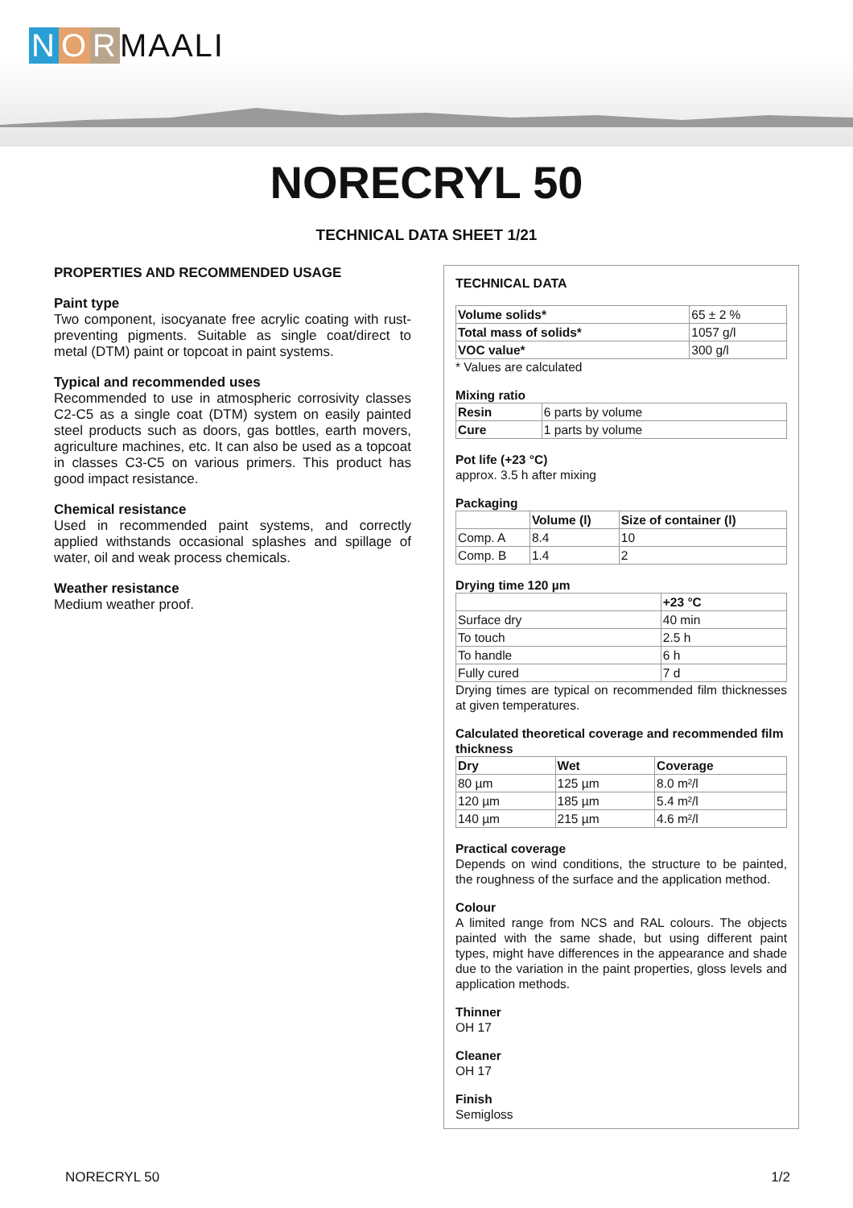N O R MAALI
NORECRYL 50
TECHNICAL DATA SHEET 1/21
PROPERTIES AND RECOMMENDED USAGE
Paint type
Two component, isocyanate free acrylic coating with rust-preventing pigments. Suitable as single coat/direct to metal (DTM) paint or topcoat in paint systems.
Typical and recommended uses
Recommended to use in atmospheric corrosivity classes C2-C5 as a single coat (DTM) system on easily painted steel products such as doors, gas bottles, earth movers, agriculture machines, etc. It can also be used as a topcoat in classes C3-C5 on various primers. This product has good impact resistance.
Chemical resistance
Used in recommended paint systems, and correctly applied withstands occasional splashes and spillage of water, oil and weak process chemicals.
Weather resistance
Medium weather proof.
TECHNICAL DATA
| Volume solids* | 65 ± 2 % |
| Total mass of solids* | 1057 g/l |
| VOC value* | 300 g/l |
* Values are calculated
Mixing ratio
| Resin | 6 parts by volume |
| Cure | 1 parts by volume |
Pot life (+23 °C)
approx. 3.5 h after mixing
Packaging
| | Volume (l) | Size of container (l) |
| Comp. A | 8.4 | 10 |
| Comp. B | 1.4 | 2 |
Drying time 120 µm
| | +23 °C |
| Surface dry | 40 min |
| To touch | 2.5 h |
| To handle | 6 h |
| Fully cured | 7 d |
Drying times are typical on recommended film thicknesses at given temperatures.
Calculated theoretical coverage and recommended film thickness
| Dry | Wet | Coverage |
| --- | --- | --- |
| 80 µm | 125 µm | 8.0 m²/l |
| 120 µm | 185 µm | 5.4 m²/l |
| 140 µm | 215 µm | 4.6 m²/l |
Practical coverage
Depends on wind conditions, the structure to be painted, the roughness of the surface and the application method.
Colour
A limited range from NCS and RAL colours. The objects painted with the same shade, but using different paint types, might have differences in the appearance and shade due to the variation in the paint properties, gloss levels and application methods.
Thinner
OH 17
Cleaner
OH 17
Finish
Semigloss
NORECRYL 50 1/2